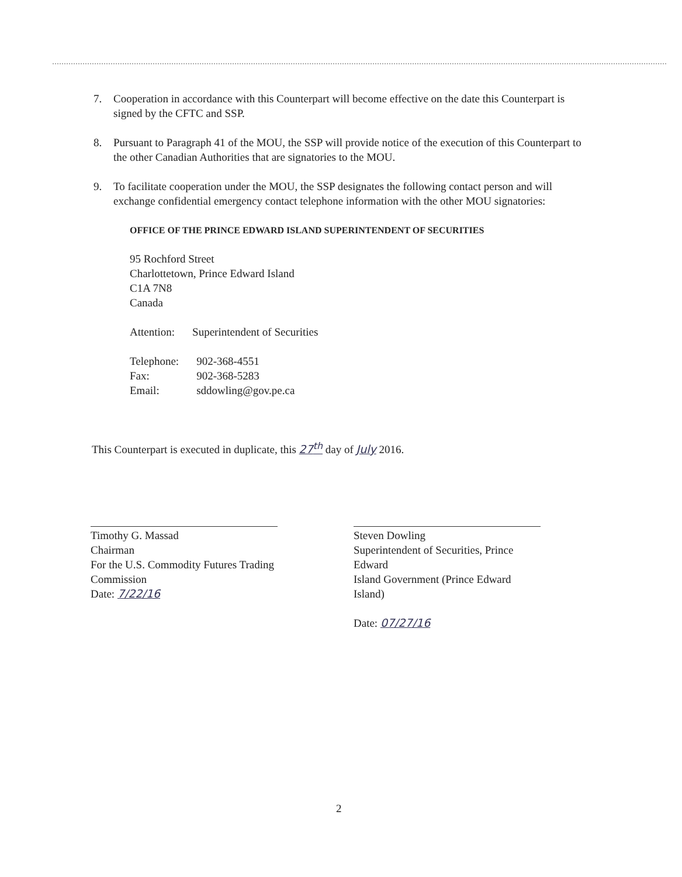7. Cooperation in accordance with this Counterpart will become effective on the date this Counterpart is signed by the CFTC and SSP.
8. Pursuant to Paragraph 41 of the MOU, the SSP will provide notice of the execution of this Counterpart to the other Canadian Authorities that are signatories to the MOU.
9. To facilitate cooperation under the MOU, the SSP designates the following contact person and will exchange confidential emergency contact telephone information with the other MOU signatories:
OFFICE OF THE PRINCE EDWARD ISLAND SUPERINTENDENT OF SECURITIES
95 Rochford Street
Charlottetown, Prince Edward Island
C1A 7N8
Canada
| Attention: | Superintendent of Securities |
| Telephone: | 902-368-4551 |
| Fax: | 902-368-5283 |
| Email: | sddowling@gov.pe.ca |
This Counterpart is executed in duplicate, this 27<sup>th</sup> day of July 2016.
Timothy G. Massad
Chairman
For the U.S. Commodity Futures Trading
Commission
Date: 7/22/16
Steven Dowling
Superintendent of Securities, Prince Edward
Island Government (Prince Edward Island)
Date: 07/27/16
2